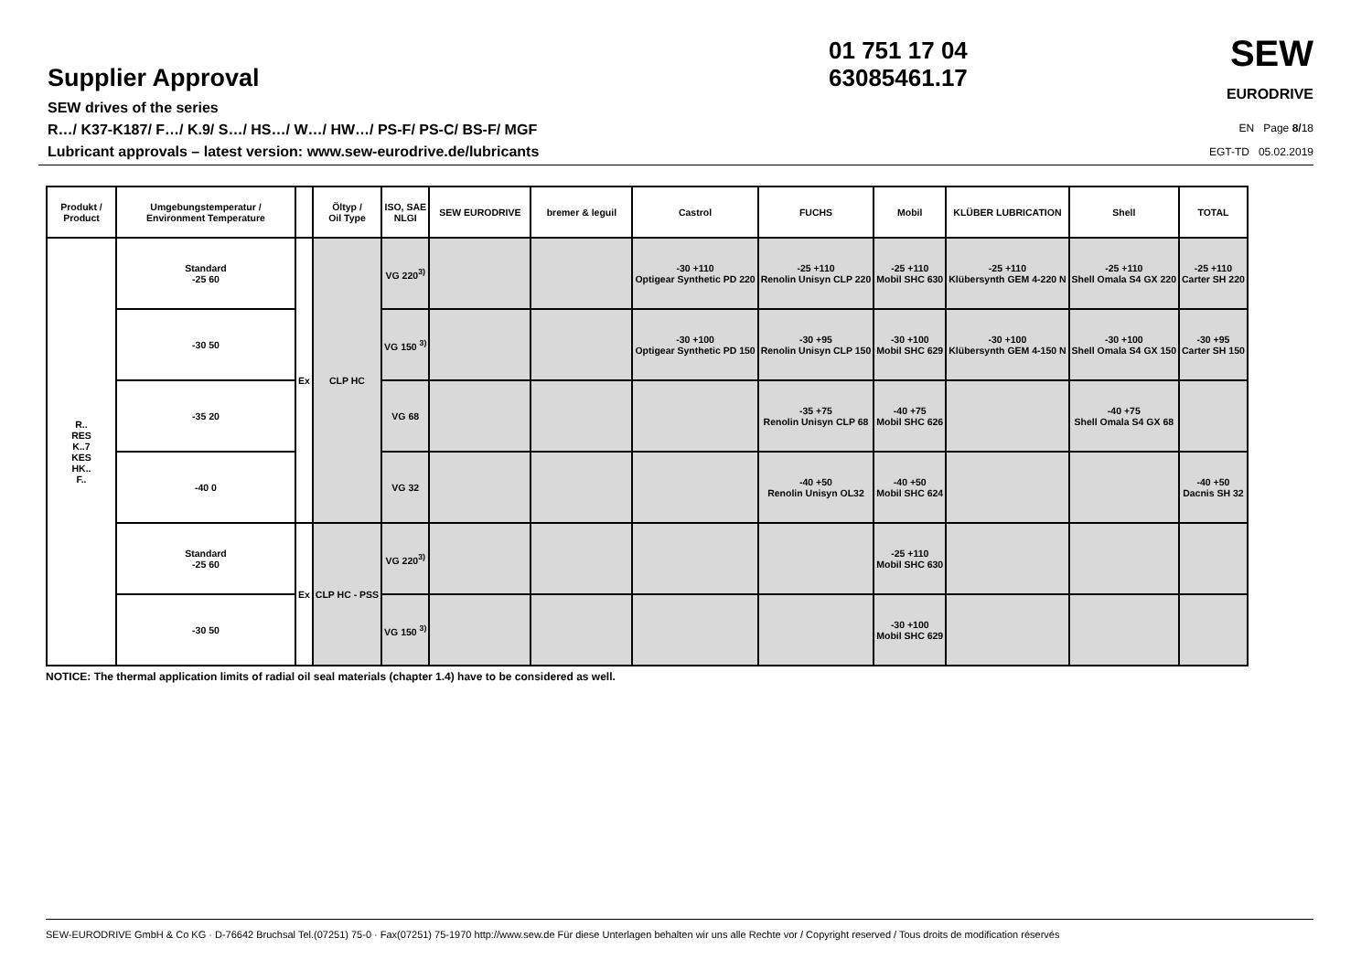Supplier Approval
SEW drives of the series
R…/ K37-K187/ F…/ K.9/ S…/ HS…/ W…/ HW…/ PS-F/ PS-C/ BS-F/ MGF
Lubricant approvals – latest version: www.sew-eurodrive.de/lubricants
01 751 17 04
63085461.17
SEW
EURODRIVE
EN Page 8/18
EGT-TD 05.02.2019
| Produkt / Product | Umgebungstemperatur / Environment Temperature | | Öltyp / Oil Type | ISO, SAE NLGI | SEW EURODRIVE | bremer & leguil | Castrol | FUCHS | Mobil | KLÜBER LUBRICATION | Shell | TOTAL |
| --- | --- | --- | --- | --- | --- | --- | --- | --- | --- | --- | --- | --- |
| R.. RES K..7 KES HK.. F.. | Standard -25 60 | Ex | CLP HC | VG 220<sup>3)</sup> | | | -30 +110 Optigear Synthetic PD 220 | -25 +110 Renolin Unisyn CLP 220 | -25 +110 Mobil SHC 630 | -25 +110 Klübersynth GEM 4-220 N | -25 +110 Shell Omala S4 GX 220 | -25 +110 Carter SH 220 |
| | -30 50 | | | VG 150 <sup>3)</sup> | | | -30 +100 Optigear Synthetic PD 150 | -30 +95 Renolin Unisyn CLP 150 | -30 +100 Mobil SHC 629 | -30 +100 Klübersynth GEM 4-150 N | -30 +100 Shell Omala S4 GX 150 | -30 +95 Carter SH 150 |
| | -35 20 | | | VG 68 | | | | -35 +75 Renolin Unisyn CLP 68 | -40 +75 Mobil SHC 626 | | -40 +75 Shell Omala S4 GX 68 | |
| | -40 0 | | | VG 32 | | | | -40 +50 Renolin Unisyn OL32 | -40 +50 Mobil SHC 624 | | | -40 +50 Dacnis SH 32 |
| | Standard -25 60 | Ex | CLP HC - PSS | VG 220<sup>3)</sup> | | | | | -25 +110 Mobil SHC 630 | | | |
| | -30 50 | | | VG 150 <sup>3)</sup> | | | | | -30 +100 Mobil SHC 629 | | | |
NOTICE: The thermal application limits of radial oil seal materials (chapter 1.4) have to be considered as well.
SEW-EURODRIVE GmbH & Co KG · D-76642 Bruchsal Tel.(07251) 75-0 · Fax(07251) 75-1970 http://www.sew.de Für diese Unterlagen behalten wir uns alle Rechte vor / Copyright reserved / Tous droits de modification réservés